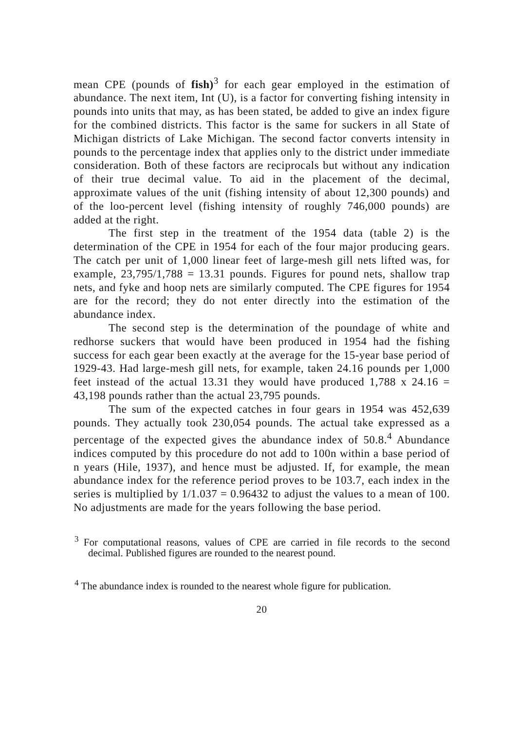mean CPE (pounds of fish)<sup>3</sup> for each gear employed in the estimation of abundance. The next item, Int (U), is a factor for converting fishing intensity in pounds into units that may, as has been stated, be added to give an index figure for the combined districts. This factor is the same for suckers in all State of Michigan districts of Lake Michigan. The second factor converts intensity in pounds to the percentage index that applies only to the district under immediate consideration. Both of these factors are reciprocals but without any indication of their true decimal value. To aid in the placement of the decimal, approximate values of the unit (fishing intensity of about 12,300 pounds) and of the loo-percent level (fishing intensity of roughly 746,000 pounds) are added at the right.
The first step in the treatment of the 1954 data (table 2) is the determination of the CPE in 1954 for each of the four major producing gears. The catch per unit of 1,000 linear feet of large-mesh gill nets lifted was, for example, 23,795/1,788 = 13.31 pounds. Figures for pound nets, shallow trap nets, and fyke and hoop nets are similarly computed. The CPE figures for 1954 are for the record; they do not enter directly into the estimation of the abundance index.
The second step is the determination of the poundage of white and redhorse suckers that would have been produced in 1954 had the fishing success for each gear been exactly at the average for the 15-year base period of 1929-43. Had large-mesh gill nets, for example, taken 24.16 pounds per 1,000 feet instead of the actual 13.31 they would have produced 1,788 x 24.16 = 43,198 pounds rather than the actual 23,795 pounds.
The sum of the expected catches in four gears in 1954 was 452,639 pounds. They actually took 230,054 pounds. The actual take expressed as a percentage of the expected gives the abundance index of 50.8.<sup>4</sup> Abundance indices computed by this procedure do not add to 100n within a base period of n years (Hile, 1937), and hence must be adjusted. If, for example, the mean abundance index for the reference period proves to be 103.7, each index in the series is multiplied by 1/1.037 = 0.96432 to adjust the values to a mean of 100. No adjustments are made for the years following the base period.
<sup>3</sup> For computational reasons, values of CPE are carried in file records to the second decimal. Published figures are rounded to the nearest pound.
<sup>4</sup> The abundance index is rounded to the nearest whole figure for publication.
20